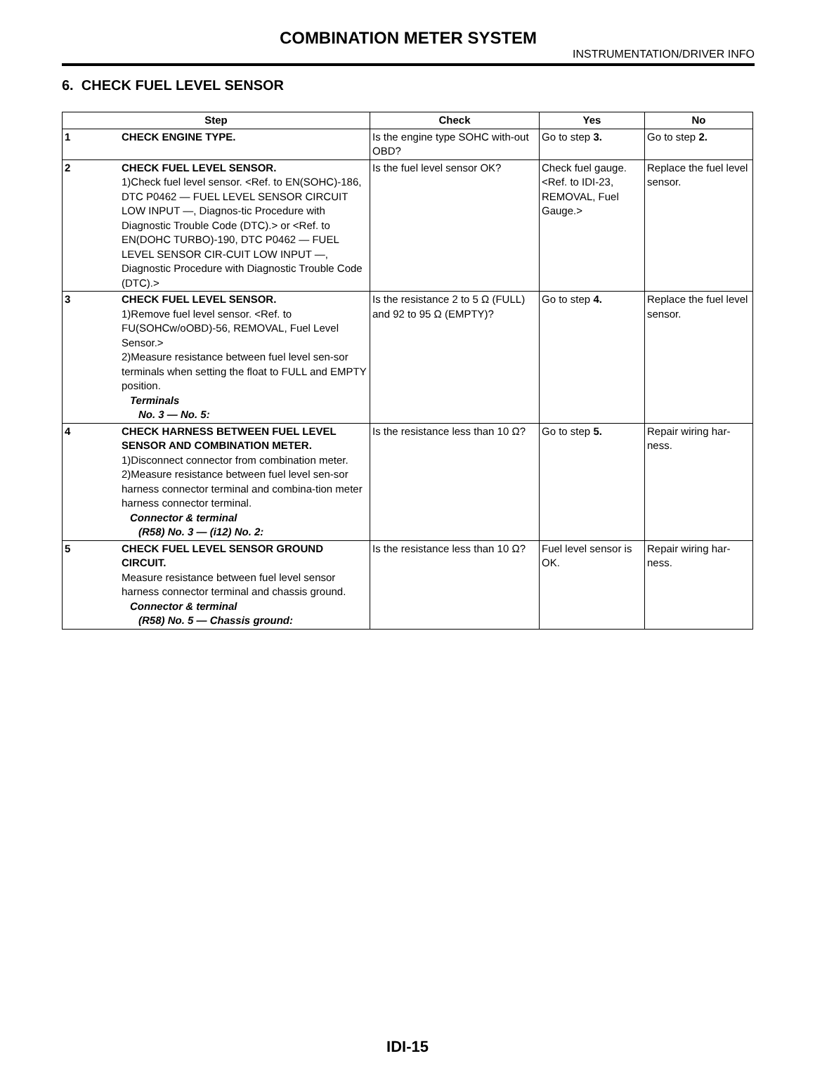COMBINATION METER SYSTEM
INSTRUMENTATION/DRIVER INFO
6. CHECK FUEL LEVEL SENSOR
| Step | | Check | Yes | No |
| --- | --- | --- | --- | --- |
| 1 | CHECK ENGINE TYPE. | Is the engine type SOHC with-out OBD? | Go to step 3. | Go to step 2. |
| 2 | CHECK FUEL LEVEL SENSOR. 1)Check fuel level sensor. <Ref. to EN(SOHC)-186, DTC P0462 — FUEL LEVEL SENSOR CIRCUIT LOW INPUT —, Diagnos-tic Procedure with Diagnostic Trouble Code (DTC).> or <Ref. to EN(DOHC TURBO)-190, DTC P0462 — FUEL LEVEL SENSOR CIR-CUIT LOW INPUT —, Diagnostic Procedure with Diagnostic Trouble Code (DTC).> | Is the fuel level sensor OK? | Check fuel gauge. <Ref. to IDI-23, REMOVAL, Fuel Gauge.> | Replace the fuel level sensor. |
| 3 | CHECK FUEL LEVEL SENSOR. 1)Remove fuel level sensor. <Ref. to FU(SOHCw/oOBD)-56, REMOVAL, Fuel Level Sensor.> 2)Measure resistance between fuel level sen-sor terminals when setting the float to FULL and EMPTY position. Terminals No. 3 — No. 5: | Is the resistance 2 to 5 Ω (FULL) and 92 to 95 Ω (EMPTY)? | Go to step 4. | Replace the fuel level sensor. |
| 4 | CHECK HARNESS BETWEEN FUEL LEVEL SENSOR AND COMBINATION METER. 1)Disconnect connector from combination meter. 2)Measure resistance between fuel level sen-sor harness connector terminal and combina-tion meter harness connector terminal. Connector & terminal (R58) No. 3 — (i12) No. 2: | Is the resistance less than 10 Ω? | Go to step 5. | Repair wiring har-ness. |
| 5 | CHECK FUEL LEVEL SENSOR GROUND CIRCUIT. Measure resistance between fuel level sensor harness connector terminal and chassis ground. Connector & terminal (R58) No. 5 — Chassis ground: | Is the resistance less than 10 Ω? | Fuel level sensor is OK. | Repair wiring har-ness. |
IDI-15